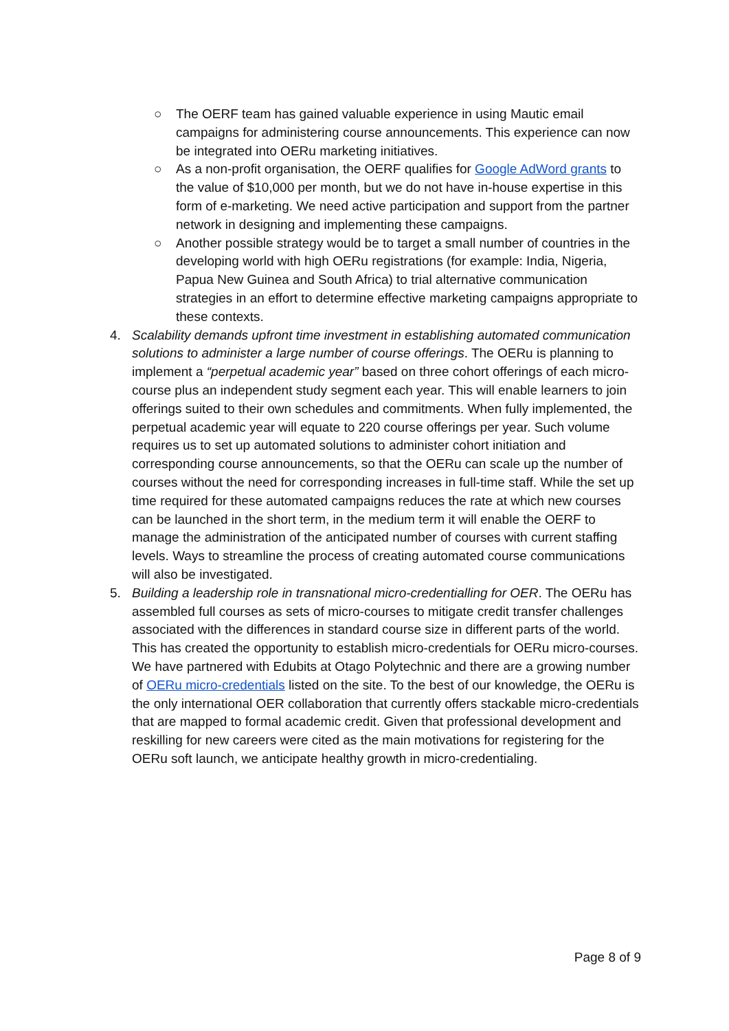○ The OERF team has gained valuable experience in using Mautic email campaigns for administering course announcements. This experience can now be integrated into OERu marketing initiatives.
○ As a non-profit organisation, the OERF qualifies for Google AdWord grants to the value of $10,000 per month, but we do not have in-house expertise in this form of e-marketing. We need active participation and support from the partner network in designing and implementing these campaigns.
○ Another possible strategy would be to target a small number of countries in the developing world with high OERu registrations (for example: India, Nigeria, Papua New Guinea and South Africa) to trial alternative communication strategies in an effort to determine effective marketing campaigns appropriate to these contexts.
4. Scalability demands upfront time investment in establishing automated communication solutions to administer a large number of course offerings. The OERu is planning to implement a “perpetual academic year” based on three cohort offerings of each micro-course plus an independent study segment each year. This will enable learners to join offerings suited to their own schedules and commitments. When fully implemented, the perpetual academic year will equate to 220 course offerings per year. Such volume requires us to set up automated solutions to administer cohort initiation and corresponding course announcements, so that the OERu can scale up the number of courses without the need for corresponding increases in full-time staff. While the set up time required for these automated campaigns reduces the rate at which new courses can be launched in the short term, in the medium term it will enable the OERF to manage the administration of the anticipated number of courses with current staffing levels. Ways to streamline the process of creating automated course communications will also be investigated.
5. Building a leadership role in transnational micro-credentialling for OER. The OERu has assembled full courses as sets of micro-courses to mitigate credit transfer challenges associated with the differences in standard course size in different parts of the world. This has created the opportunity to establish micro-credentials for OERu micro-courses. We have partnered with Edubits at Otago Polytechnic and there are a growing number of OERu micro-credentials listed on the site. To the best of our knowledge, the OERu is the only international OER collaboration that currently offers stackable micro-credentials that are mapped to formal academic credit. Given that professional development and reskilling for new careers were cited as the main motivations for registering for the OERu soft launch, we anticipate healthy growth in micro-credentialing.
Page 8 of 9